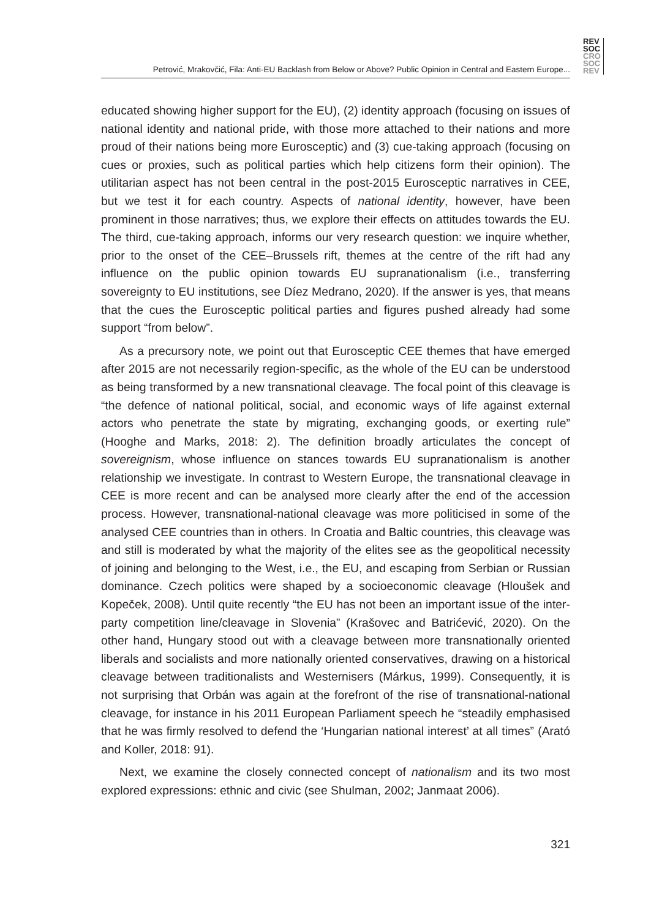REV
SOC
CRO
SOC
REV
Petrović, Mrakovčić, Fila: Anti-EU Backlash from Below or Above? Public Opinion in Central and Eastern Europe...
educated showing higher support for the EU), (2) identity approach (focusing on issues of national identity and national pride, with those more attached to their nations and more proud of their nations being more Eurosceptic) and (3) cue-taking approach (focusing on cues or proxies, such as political parties which help citizens form their opinion). The utilitarian aspect has not been central in the post-2015 Eurosceptic narratives in CEE, but we test it for each country. Aspects of national identity, however, have been prominent in those narratives; thus, we explore their effects on attitudes towards the EU. The third, cue-taking approach, informs our very research question: we inquire whether, prior to the onset of the CEE–Brussels rift, themes at the centre of the rift had any influence on the public opinion towards EU supranationalism (i.e., transferring sovereignty to EU institutions, see Díez Medrano, 2020). If the answer is yes, that means that the cues the Eurosceptic political parties and figures pushed already had some support “from below”.
As a precursory note, we point out that Eurosceptic CEE themes that have emerged after 2015 are not necessarily region-specific, as the whole of the EU can be understood as being transformed by a new transnational cleavage. The focal point of this cleavage is “the defence of national political, social, and economic ways of life against external actors who penetrate the state by migrating, exchanging goods, or exerting rule” (Hooghe and Marks, 2018: 2). The definition broadly articulates the concept of sovereignism, whose influence on stances towards EU supranationalism is another relationship we investigate. In contrast to Western Europe, the transnational cleavage in CEE is more recent and can be analysed more clearly after the end of the accession process. However, transnational-national cleavage was more politicised in some of the analysed CEE countries than in others. In Croatia and Baltic countries, this cleavage was and still is moderated by what the majority of the elites see as the geopolitical necessity of joining and belonging to the West, i.e., the EU, and escaping from Serbian or Russian dominance. Czech politics were shaped by a socioeconomic cleavage (Hloušek and Kopeček, 2008). Until quite recently “the EU has not been an important issue of the inter-party competition line/cleavage in Slovenia” (Krašovec and Batrićević, 2020). On the other hand, Hungary stood out with a cleavage between more transnationally oriented liberals and socialists and more nationally oriented conservatives, drawing on a historical cleavage between traditionalists and Westernisers (Márkus, 1999). Consequently, it is not surprising that Orbán was again at the forefront of the rise of transnational-national cleavage, for instance in his 2011 European Parliament speech he “steadily emphasised that he was firmly resolved to defend the ‘Hungarian national interest’ at all times” (Arató and Koller, 2018: 91).
Next, we examine the closely connected concept of nationalism and its two most explored expressions: ethnic and civic (see Shulman, 2002; Janmaat 2006).
321